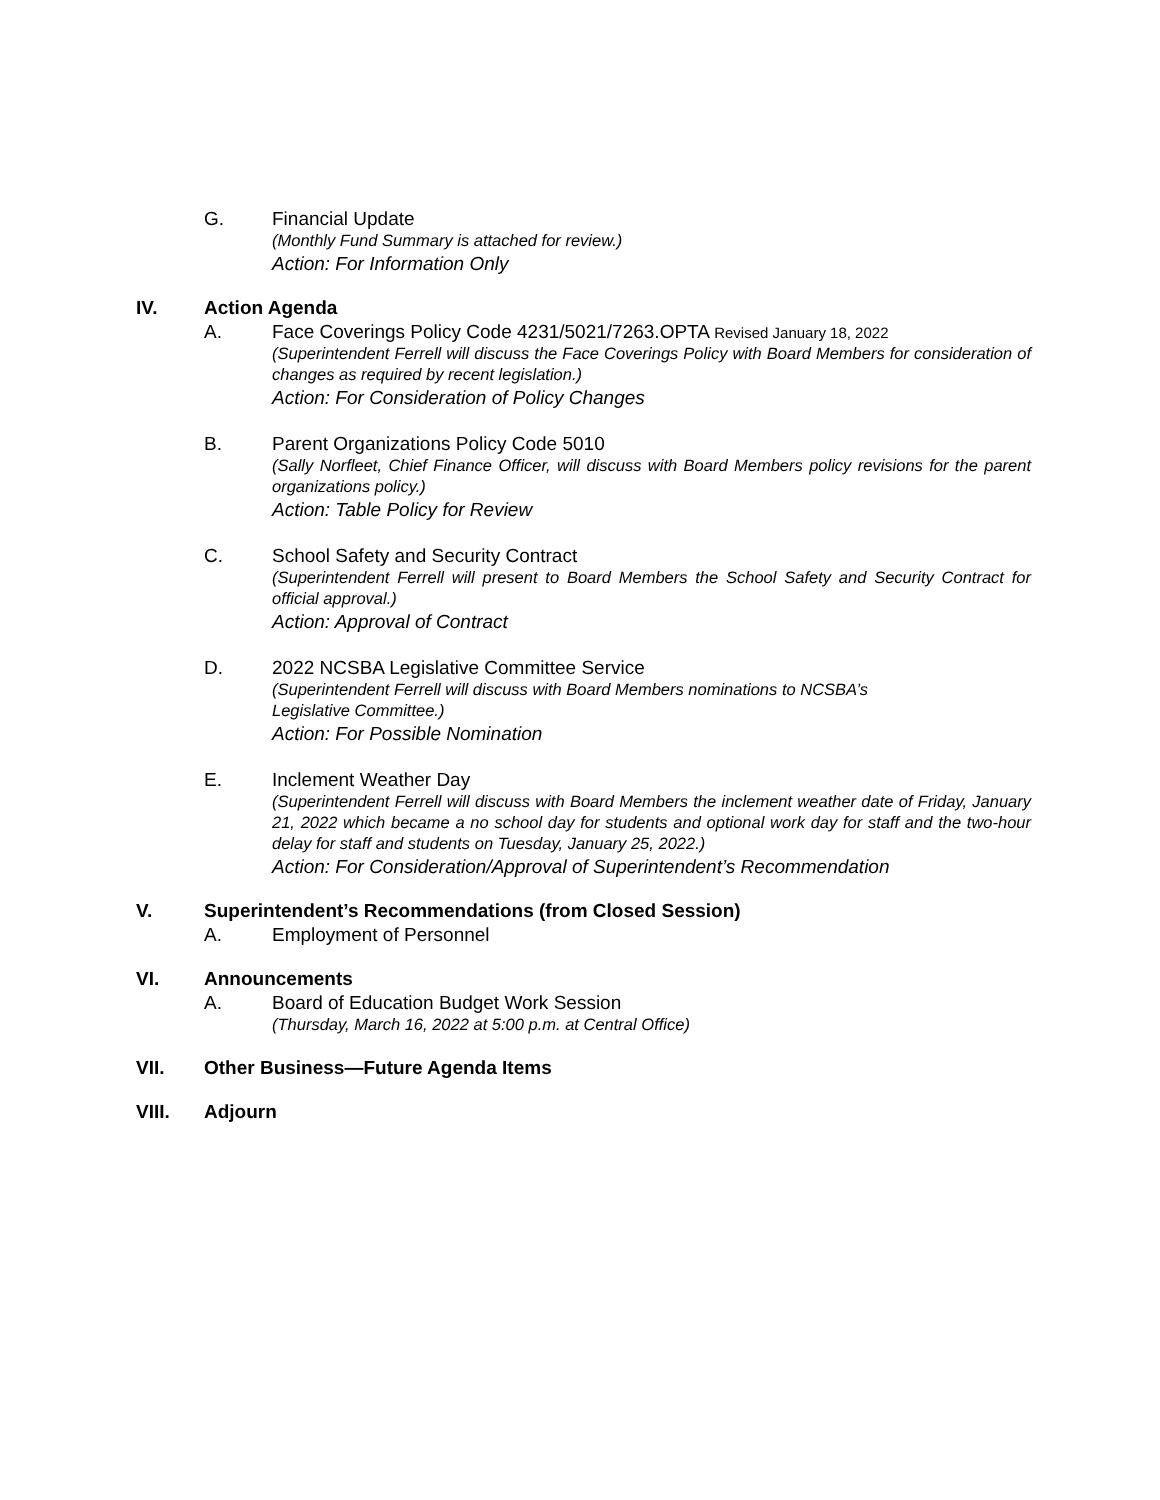G. Financial Update
(Monthly Fund Summary is attached for review.)
Action: For Information Only
IV. Action Agenda
A. Face Coverings Policy Code 4231/5021/7263.OPTA Revised January 18, 2022
(Superintendent Ferrell will discuss the Face Coverings Policy with Board Members for consideration of changes as required by recent legislation.)
Action: For Consideration of Policy Changes
B. Parent Organizations Policy Code 5010
(Sally Norfleet, Chief Finance Officer, will discuss with Board Members policy revisions for the parent organizations policy.)
Action: Table Policy for Review
C. School Safety and Security Contract
(Superintendent Ferrell will present to Board Members the School Safety and Security Contract for official approval.)
Action: Approval of Contract
D. 2022 NCSBA Legislative Committee Service
(Superintendent Ferrell will discuss with Board Members nominations to NCSBA’s
Legislative Committee.)
Action: For Possible Nomination
E. Inclement Weather Day
(Superintendent Ferrell will discuss with Board Members the inclement weather date of Friday, January 21, 2022 which became a no school day for students and optional work day for staff and the two-hour delay for staff and students on Tuesday, January 25, 2022.)
Action: For Consideration/Approval of Superintendent’s Recommendation
V. Superintendent’s Recommendations (from Closed Session)
A. Employment of Personnel
VI. Announcements
A. Board of Education Budget Work Session
(Thursday, March 16, 2022 at 5:00 p.m. at Central Office)
VII. Other Business—Future Agenda Items
VIII. Adjourn